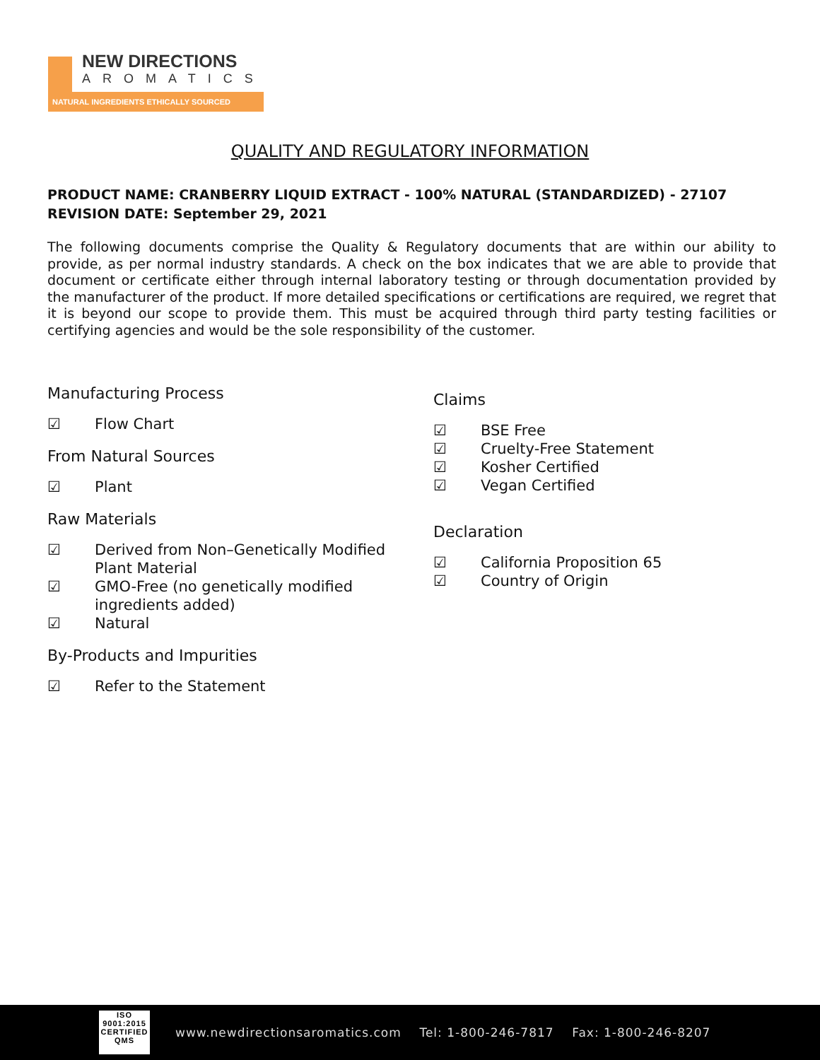NEW DIRECTIONS
AROMATICS
NATURAL INGREDIENTS ETHICALLY SOURCED
QUALITY AND REGULATORY INFORMATION
PRODUCT NAME: CRANBERRY LIQUID EXTRACT - 100% NATURAL (STANDARDIZED) - 27107
REVISION DATE: September 29, 2021
The following documents comprise the Quality & Regulatory documents that are within our ability to provide, as per normal industry standards. A check on the box indicates that we are able to provide that document or certificate either through internal laboratory testing or through documentation provided by the manufacturer of the product. If more detailed specifications or certifications are required, we regret that it is beyond our scope to provide them. This must be acquired through third party testing facilities or certifying agencies and would be the sole responsibility of the customer.
Manufacturing Process
☑ Flow Chart
From Natural Sources
☑ Plant
Raw Materials
☑ Derived from Non–Genetically Modified Plant Material
☑ GMO-Free (no genetically modified ingredients added)
☑ Natural
By-Products and Impurities
☑ Refer to the Statement
Claims
☑ BSE Free
☑ Cruelty-Free Statement
☑ Kosher Certified
☑ Vegan Certified
Declaration
☑ California Proposition 65
☑ Country of Origin
ISO
9001:2015
CERTIFIED QMS
www.newdirectionsaromatics.com Tel: 1-800-246-7817 Fax: 1-800-246-8207